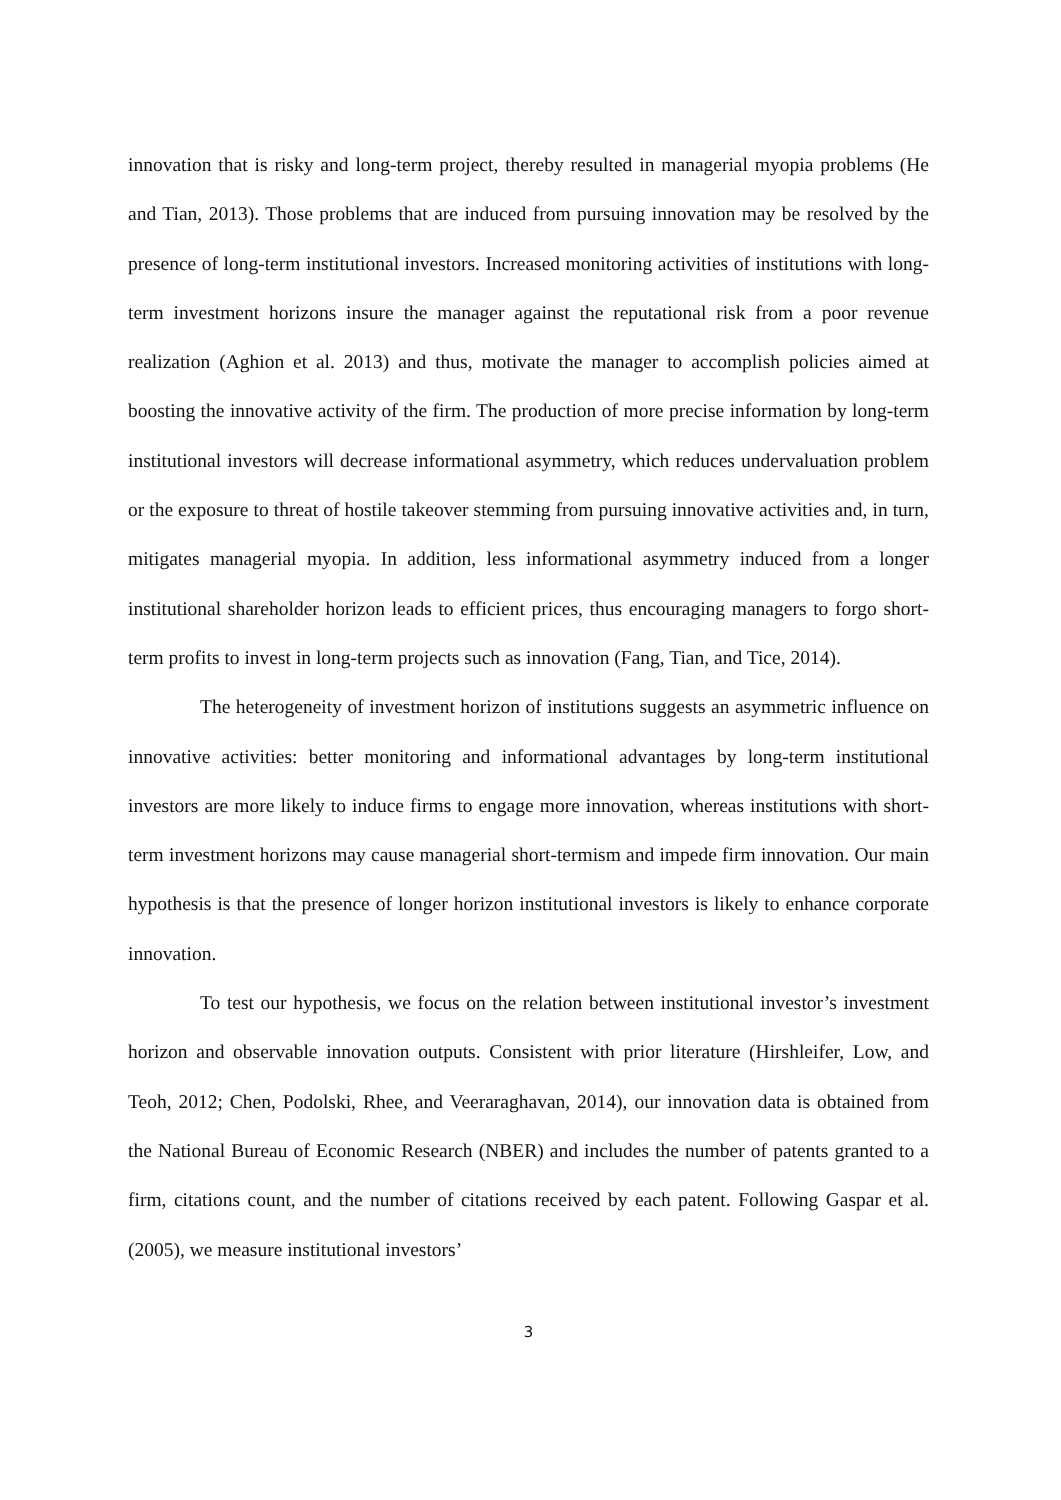innovation that is risky and long-term project, thereby resulted in managerial myopia problems (He and Tian, 2013). Those problems that are induced from pursuing innovation may be resolved by the presence of long-term institutional investors. Increased monitoring activities of institutions with long-term investment horizons insure the manager against the reputational risk from a poor revenue realization (Aghion et al. 2013) and thus, motivate the manager to accomplish policies aimed at boosting the innovative activity of the firm. The production of more precise information by long-term institutional investors will decrease informational asymmetry, which reduces undervaluation problem or the exposure to threat of hostile takeover stemming from pursuing innovative activities and, in turn, mitigates managerial myopia. In addition, less informational asymmetry induced from a longer institutional shareholder horizon leads to efficient prices, thus encouraging managers to forgo short-term profits to invest in long-term projects such as innovation (Fang, Tian, and Tice, 2014).
The heterogeneity of investment horizon of institutions suggests an asymmetric influence on innovative activities: better monitoring and informational advantages by long-term institutional investors are more likely to induce firms to engage more innovation, whereas institutions with short-term investment horizons may cause managerial short-termism and impede firm innovation. Our main hypothesis is that the presence of longer horizon institutional investors is likely to enhance corporate innovation.
To test our hypothesis, we focus on the relation between institutional investor’s investment horizon and observable innovation outputs. Consistent with prior literature (Hirshleifer, Low, and Teoh, 2012; Chen, Podolski, Rhee, and Veeraraghavan, 2014), our innovation data is obtained from the National Bureau of Economic Research (NBER) and includes the number of patents granted to a firm, citations count, and the number of citations received by each patent. Following Gaspar et al. (2005), we measure institutional investors’
3